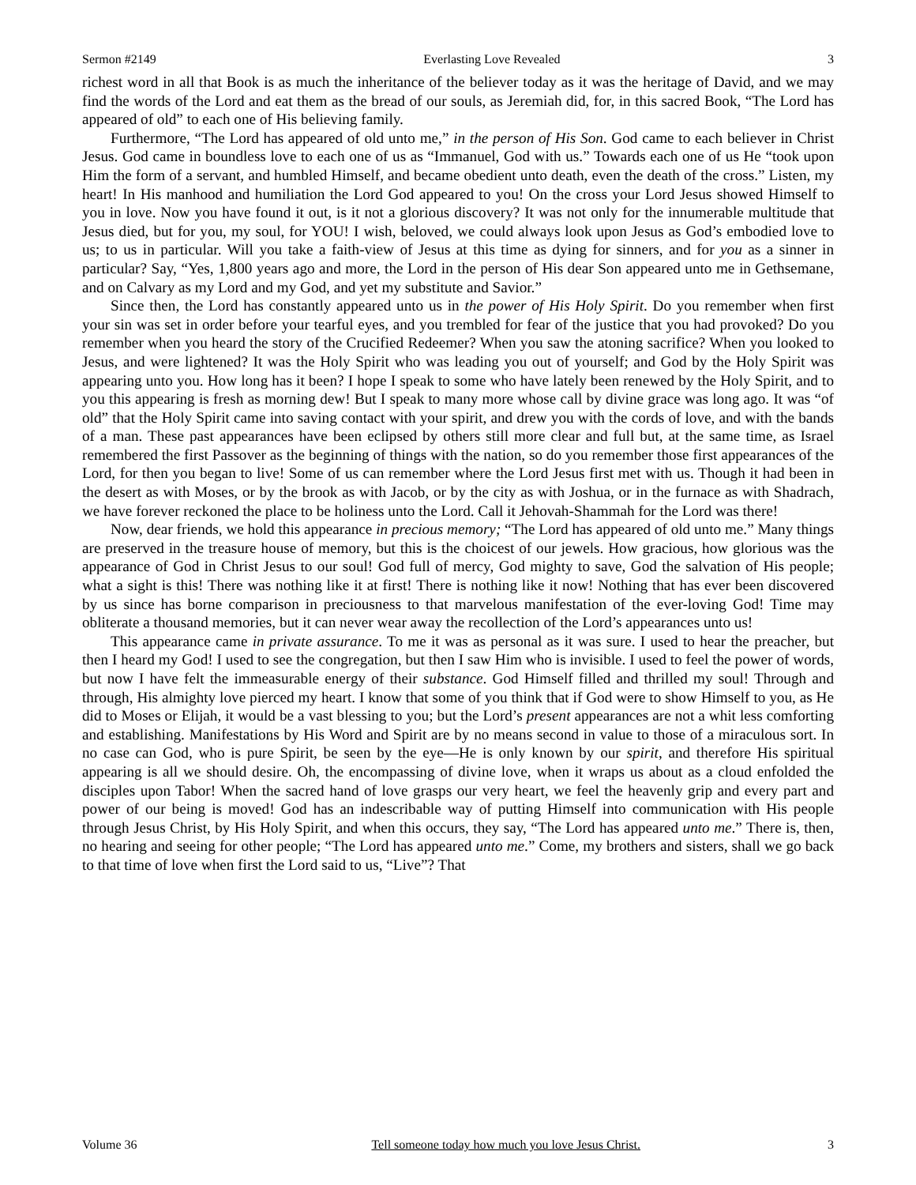Sermon #2149 Everlasting Love Revealed 3
richest word in all that Book is as much the inheritance of the believer today as it was the heritage of David, and we may find the words of the Lord and eat them as the bread of our souls, as Jeremiah did, for, in this sacred Book, “The Lord has appeared of old” to each one of His believing family.
Furthermore, “The Lord has appeared of old unto me,” in the person of His Son. God came to each believer in Christ Jesus. God came in boundless love to each one of us as “Immanuel, God with us.” Towards each one of us He “took upon Him the form of a servant, and humbled Himself, and became obedient unto death, even the death of the cross.” Listen, my heart! In His manhood and humiliation the Lord God appeared to you! On the cross your Lord Jesus showed Himself to you in love. Now you have found it out, is it not a glorious discovery? It was not only for the innumerable multitude that Jesus died, but for you, my soul, for YOU! I wish, beloved, we could always look upon Jesus as God’s embodied love to us; to us in particular. Will you take a faith-view of Jesus at this time as dying for sinners, and for you as a sinner in particular? Say, “Yes, 1,800 years ago and more, the Lord in the person of His dear Son appeared unto me in Gethsemane, and on Calvary as my Lord and my God, and yet my substitute and Savior.”
Since then, the Lord has constantly appeared unto us in the power of His Holy Spirit. Do you remember when first your sin was set in order before your tearful eyes, and you trembled for fear of the justice that you had provoked? Do you remember when you heard the story of the Crucified Redeemer? When you saw the atoning sacrifice? When you looked to Jesus, and were lightened? It was the Holy Spirit who was leading you out of yourself; and God by the Holy Spirit was appearing unto you. How long has it been? I hope I speak to some who have lately been renewed by the Holy Spirit, and to you this appearing is fresh as morning dew! But I speak to many more whose call by divine grace was long ago. It was “of old” that the Holy Spirit came into saving contact with your spirit, and drew you with the cords of love, and with the bands of a man. These past appearances have been eclipsed by others still more clear and full but, at the same time, as Israel remembered the first Passover as the beginning of things with the nation, so do you remember those first appearances of the Lord, for then you began to live! Some of us can remember where the Lord Jesus first met with us. Though it had been in the desert as with Moses, or by the brook as with Jacob, or by the city as with Joshua, or in the furnace as with Shadrach, we have forever reckoned the place to be holiness unto the Lord. Call it Jehovah-Shammah for the Lord was there!
Now, dear friends, we hold this appearance in precious memory; “The Lord has appeared of old unto me.” Many things are preserved in the treasure house of memory, but this is the choicest of our jewels. How gracious, how glorious was the appearance of God in Christ Jesus to our soul! God full of mercy, God mighty to save, God the salvation of His people; what a sight is this! There was nothing like it at first! There is nothing like it now! Nothing that has ever been discovered by us since has borne comparison in preciousness to that marvelous manifestation of the ever-loving God! Time may obliterate a thousand memories, but it can never wear away the recollection of the Lord’s appearances unto us!
This appearance came in private assurance. To me it was as personal as it was sure. I used to hear the preacher, but then I heard my God! I used to see the congregation, but then I saw Him who is invisible. I used to feel the power of words, but now I have felt the immeasurable energy of their substance. God Himself filled and thrilled my soul! Through and through, His almighty love pierced my heart. I know that some of you think that if God were to show Himself to you, as He did to Moses or Elijah, it would be a vast blessing to you; but the Lord’s present appearances are not a whit less comforting and establishing. Manifestations by His Word and Spirit are by no means second in value to those of a miraculous sort. In no case can God, who is pure Spirit, be seen by the eye—He is only known by our spirit, and therefore His spiritual appearing is all we should desire. Oh, the encompassing of divine love, when it wraps us about as a cloud enfolded the disciples upon Tabor! When the sacred hand of love grasps our very heart, we feel the heavenly grip and every part and power of our being is moved! God has an indescribable way of putting Himself into communication with His people through Jesus Christ, by His Holy Spirit, and when this occurs, they say, “The Lord has appeared unto me.” There is, then, no hearing and seeing for other people; “The Lord has appeared unto me.” Come, my brothers and sisters, shall we go back to that time of love when first the Lord said to us, “Live”? That
Volume 36 Tell someone today how much you love Jesus Christ. 3